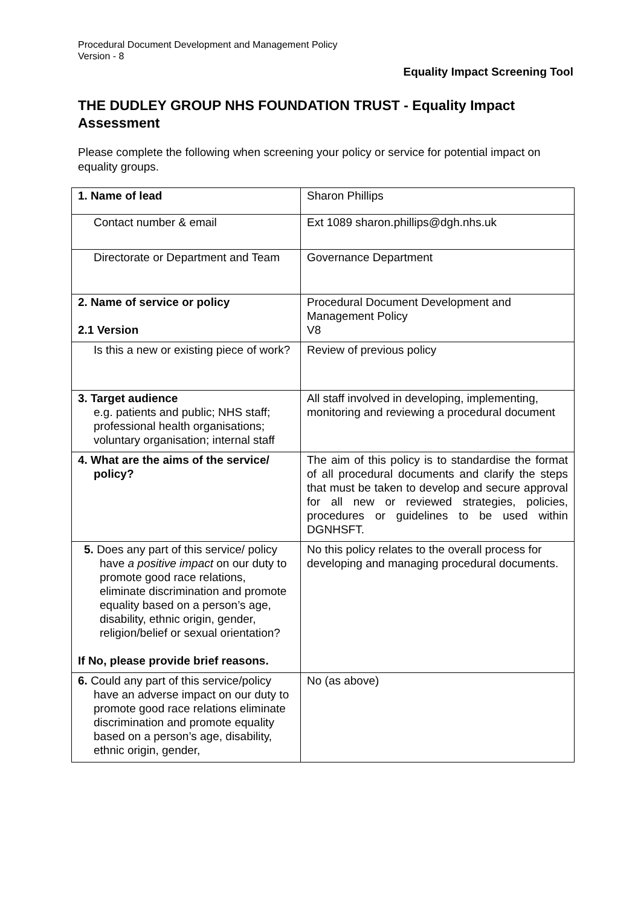Procedural Document Development and Management Policy
Version - 8
Equality Impact Screening Tool
THE DUDLEY GROUP NHS FOUNDATION TRUST - Equality Impact Assessment
Please complete the following when screening your policy or service for potential impact on equality groups.
| 1. Name of lead | Sharon Phillips |
| Contact number & email | Ext 1089 sharon.phillips@dgh.nhs.uk |
| Directorate or Department and Team | Governance Department |
| 2. Name of service or policy 2.1 Version | Procedural Document Development and Management Policy V8 |
| Is this a new or existing piece of work? | Review of previous policy |
| 3. Target audience e.g. patients and public; NHS staff; professional health organisations; voluntary organisation; internal staff | All staff involved in developing, implementing, monitoring and reviewing a procedural document |
| 4. What are the aims of the service/ policy? | The aim of this policy is to standardise the format of all procedural documents and clarify the steps that must be taken to develop and secure approval for all new or reviewed strategies, policies, procedures or guidelines to be used within DGNHSFT. |
| 5. Does any part of this service/ policy have a positive impact on our duty to promote good race relations, eliminate discrimination and promote equality based on a person’s age, disability, ethnic origin, gender, religion/belief or sexual orientation? If No, please provide brief reasons. | No this policy relates to the overall process for developing and managing procedural documents. |
| 6. Could any part of this service/policy have an adverse impact on our duty to promote good race relations eliminate discrimination and promote equality based on a person’s age, disability, ethnic origin, gender, | No (as above) |